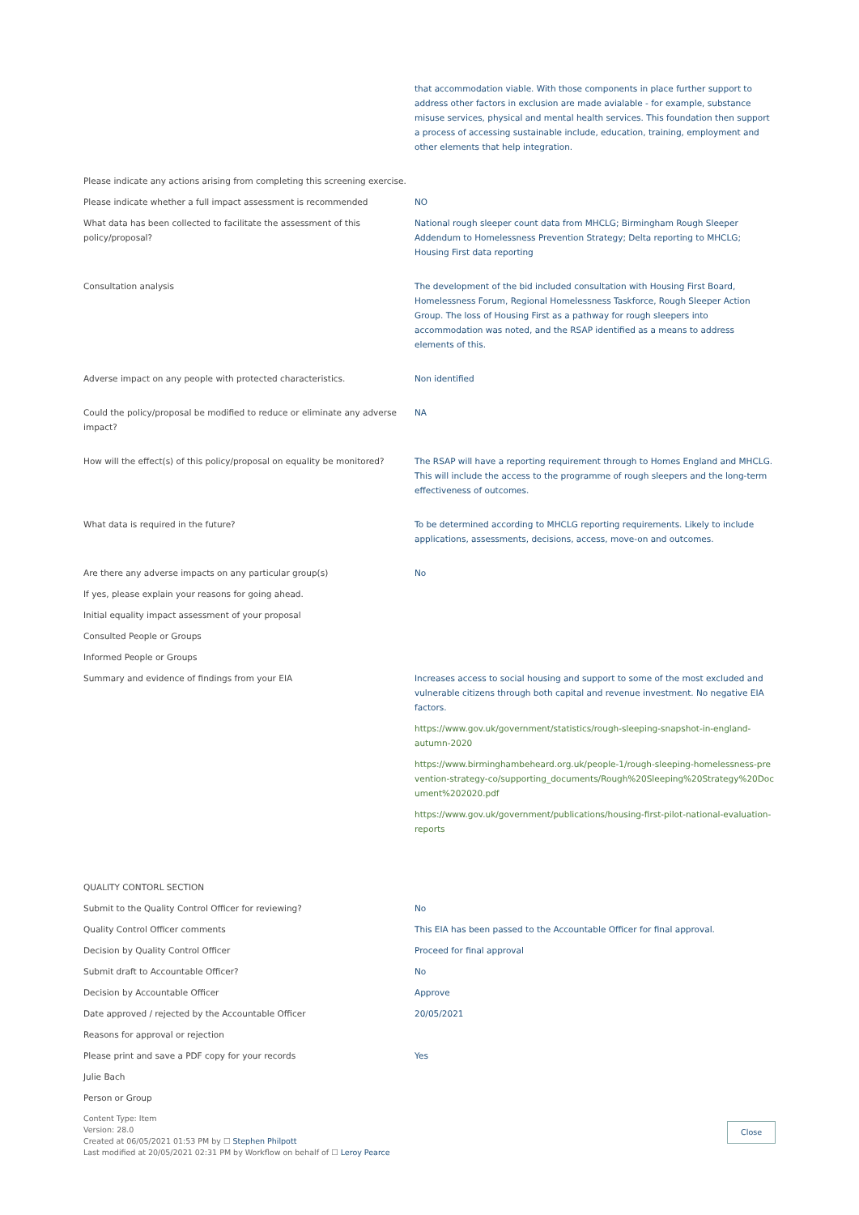| | that accommodation viable. With those components in place further support to address other factors in exclusion are made avialable - for example, substance misuse services, physical and mental health services. This foundation then support a process of accessing sustainable include, education, training, employment and other elements that help integration. |
| Please indicate any actions arising from completing this screening exercise. | |
| Please indicate whether a full impact assessment is recommended | NO |
| What data has been collected to facilitate the assessment of this policy/proposal? | National rough sleeper count data from MHCLG; Birmingham Rough Sleeper Addendum to Homelessness Prevention Strategy; Delta reporting to MHCLG; Housing First data reporting |
| Consultation analysis | The development of the bid included consultation with Housing First Board, Homelessness Forum, Regional Homelessness Taskforce, Rough Sleeper Action Group. The loss of Housing First as a pathway for rough sleepers into accommodation was noted, and the RSAP identified as a means to address elements of this. |
| Adverse impact on any people with protected characteristics. | Non identified |
| Could the policy/proposal be modified to reduce or eliminate any adverse impact? | NA |
| How will the effect(s) of this policy/proposal on equality be monitored? | The RSAP will have a reporting requirement through to Homes England and MHCLG. This will include the access to the programme of rough sleepers and the long-term effectiveness of outcomes. |
| What data is required in the future? | To be determined according to MHCLG reporting requirements. Likely to include applications, assessments, decisions, access, move-on and outcomes. |
| Are there any adverse impacts on any particular group(s) | No |
| If yes, please explain your reasons for going ahead. | |
| Initial equality impact assessment of your proposal | |
| Consulted People or Groups | |
| Informed People or Groups | |
| Summary and evidence of findings from your EIA | Increases access to social housing and support to some of the most excluded and vulnerable citizens through both capital and revenue investment. No negative EIA factors. https://www.gov.uk/government/statistics/rough-sleeping-snapshot-in-england-autumn-2020 https://www.birminghambeheard.org.uk/people-1/rough-sleeping-homelessness-prevention-strategy-co/supporting_documents/Rough%20Sleeping%20Strategy%20Document%202020.pdf https://www.gov.uk/government/publications/housing-first-pilot-national-evaluation-reports |
| QUALITY CONTORL SECTION | |
| Submit to the Quality Control Officer for reviewing? | No |
| Quality Control Officer comments | This EIA has been passed to the Accountable Officer for final approval. |
| Decision by Quality Control Officer | Proceed for final approval |
| Submit draft to Accountable Officer? | No |
| Decision by Accountable Officer | Approve |
| Date approved / rejected by the Accountable Officer | 20/05/2021 |
| Reasons for approval or rejection | |
| Please print and save a PDF copy for your records | Yes |
| Julie Bach | |
| Person or Group | |
Content Type: Item
Version: 28.0
Created at 06/05/2021 01:53 PM by ☐ Stephen Philpott
Last modified at 20/05/2021 02:31 PM by Workflow on behalf of ☐ Leroy Pearce
Close